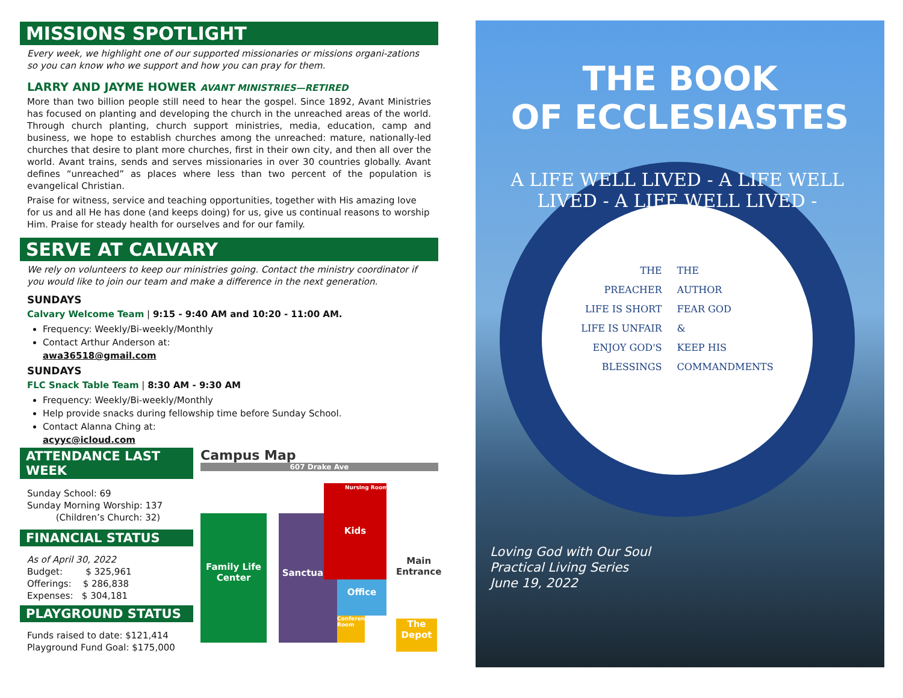MISSIONS SPOTLIGHT
Every week, we highlight one of our supported missionaries or missions organi-zations so you can know who we support and how you can pray for them.
LARRY AND JAYME HOWER AVANT MINISTRIES—RETIRED
More than two billion people still need to hear the gospel. Since 1892, Avant Ministries has focused on planting and developing the church in the unreached areas of the world. Through church planting, church support ministries, media, education, camp and business, we hope to establish churches among the unreached: mature, nationally-led churches that desire to plant more churches, first in their own city, and then all over the world. Avant trains, sends and serves missionaries in over 30 countries globally. Avant defines “unreached” as places where less than two percent of the population is evangelical Christian.
Praise for witness, service and teaching opportunities, together with His amazing love for us and all He has done (and keeps doing) for us, give us continual reasons to worship Him. Praise for steady health for ourselves and for our family.
SERVE AT CALVARY
We rely on volunteers to keep our ministries going. Contact the ministry coordinator if you would like to join our team and make a difference in the next generation.
SUNDAYS
Calvary Welcome Team | 9:15 - 9:40 AM and 10:20 - 11:00 AM.
Frequency: Weekly/Bi-weekly/Monthly
Contact Arthur Anderson at:
awa36518@gmail.com
SUNDAYS
FLC Snack Table Team | 8:30 AM - 9:30 AM
Frequency: Weekly/Bi-weekly/Monthly
Help provide snacks during fellowship time before Sunday School.
Contact Alanna Ching at:
acyyc@icloud.com
ATTENDANCE LAST WEEK
Sunday School: 69
Sunday Morning Worship: 137
(Children’s Church: 32)
FINANCIAL STATUS
As of April 30, 2022
Budget: $ 325,961
Offerings: $ 286,838
Expenses: $ 304,181
PLAYGROUND STATUS
Funds raised to date: $121,414
Playground Fund Goal: $175,000
Campus Map
607 Drake Ave
Family Life Center
Sanctuary
Kids Nursing Room
Office
Conference Room
The Depot
Main Entrance
THE BOOK
OF ECCLESIASTES
A LIFE WELL LIVED - A LIFE WELL LIVED - A LIFE WELL LIVED -
THE
PREACHER
LIFE IS SHORT
LIFE IS UNFAIR
ENJOY GOD'S
BLESSINGS
THE
AUTHOR
FEAR GOD
&
KEEP HIS
COMMANDMENTS
Loving God with Our Soul
Practical Living Series
June 19, 2022